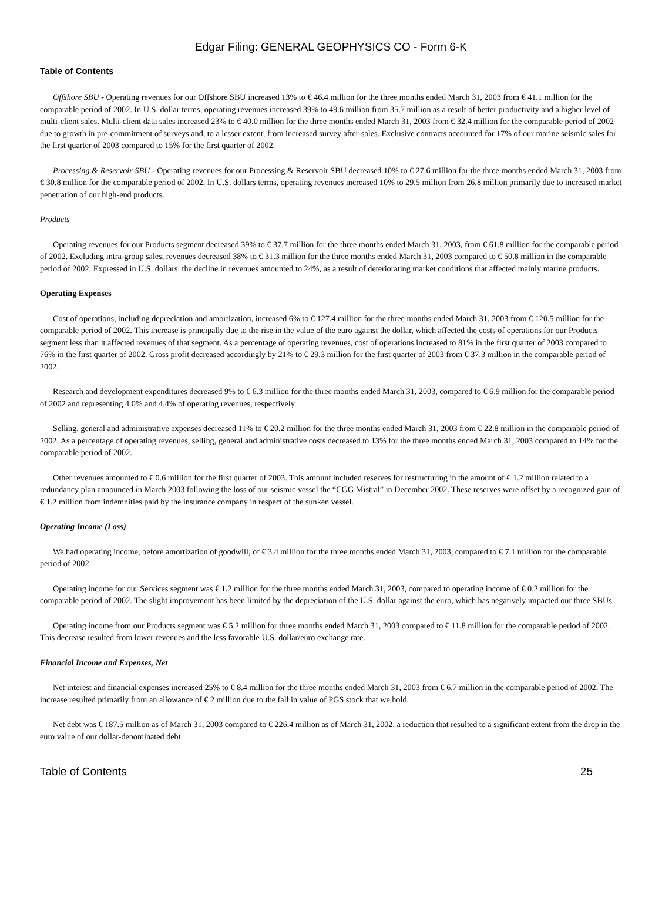Edgar Filing: GENERAL GEOPHYSICS CO - Form 6-K
Table of Contents
Offshore SBU - Operating revenues for our Offshore SBU increased 13% to € 46.4 million for the three months ended March 31, 2003 from € 41.1 million for the comparable period of 2002. In U.S. dollar terms, operating revenues increased 39% to 49.6 million from 35.7 million as a result of better productivity and a higher level of multi-client sales. Multi-client data sales increased 23% to € 40.0 million for the three months ended March 31, 2003 from € 32.4 million for the comparable period of 2002 due to growth in pre-commitment of surveys and, to a lesser extent, from increased survey after-sales. Exclusive contracts accounted for 17% of our marine seismic sales for the first quarter of 2003 compared to 15% for the first quarter of 2002.
Processing & Reservoir SBU - Operating revenues for our Processing & Reservoir SBU decreased 10% to € 27.6 million for the three months ended March 31, 2003 from € 30.8 million for the comparable period of 2002. In U.S. dollars terms, operating revenues increased 10% to 29.5 million from 26.8 million primarily due to increased market penetration of our high-end products.
Products
Operating revenues for our Products segment decreased 39% to € 37.7 million for the three months ended March 31, 2003, from € 61.8 million for the comparable period of 2002. Excluding intra-group sales, revenues decreased 38% to € 31.3 million for the three months ended March 31, 2003 compared to € 50.8 million in the comparable period of 2002. Expressed in U.S. dollars, the decline in revenues amounted to 24%, as a result of deteriorating market conditions that affected mainly marine products.
Operating Expenses
Cost of operations, including depreciation and amortization, increased 6% to € 127.4 million for the three months ended March 31, 2003 from € 120.5 million for the comparable period of 2002. This increase is principally due to the rise in the value of the euro against the dollar, which affected the costs of operations for our Products segment less than it affected revenues of that segment. As a percentage of operating revenues, cost of operations increased to 81% in the first quarter of 2003 compared to 76% in the first quarter of 2002. Gross profit decreased accordingly by 21% to € 29.3 million for the first quarter of 2003 from € 37.3 million in the comparable period of 2002.
Research and development expenditures decreased 9% to € 6.3 million for the three months ended March 31, 2003, compared to € 6.9 million for the comparable period of 2002 and representing 4.0% and 4.4% of operating revenues, respectively.
Selling, general and administrative expenses decreased 11% to € 20.2 million for the three months ended March 31, 2003 from € 22.8 million in the comparable period of 2002. As a percentage of operating revenues, selling, general and administrative costs decreased to 13% for the three months ended March 31, 2003 compared to 14% for the comparable period of 2002.
Other revenues amounted to € 0.6 million for the first quarter of 2003. This amount included reserves for restructuring in the amount of € 1.2 million related to a redundancy plan announced in March 2003 following the loss of our seismic vessel the “CGG Mistral” in December 2002. These reserves were offset by a recognized gain of € 1.2 million from indemnities paid by the insurance company in respect of the sunken vessel.
Operating Income (Loss)
We had operating income, before amortization of goodwill, of € 3.4 million for the three months ended March 31, 2003, compared to € 7.1 million for the comparable period of 2002.
Operating income for our Services segment was € 1.2 million for the three months ended March 31, 2003, compared to operating income of € 0.2 million for the comparable period of 2002. The slight improvement has been limited by the depreciation of the U.S. dollar against the euro, which has negatively impacted our three SBUs.
Operating income from our Products segment was € 5.2 million for three months ended March 31, 2003 compared to € 11.8 million for the comparable period of 2002. This decrease resulted from lower revenues and the less favorable U.S. dollar/euro exchange rate.
Financial Income and Expenses, Net
Net interest and financial expenses increased 25% to € 8.4 million for the three months ended March 31, 2003 from € 6.7 million in the comparable period of 2002. The increase resulted primarily from an allowance of € 2 million due to the fall in value of PGS stock that we hold.
Net debt was € 187.5 million as of March 31, 2003 compared to € 226.4 million as of March 31, 2002, a reduction that resulted to a significant extent from the drop in the euro value of our dollar-denominated debt.
Table of Contents 25